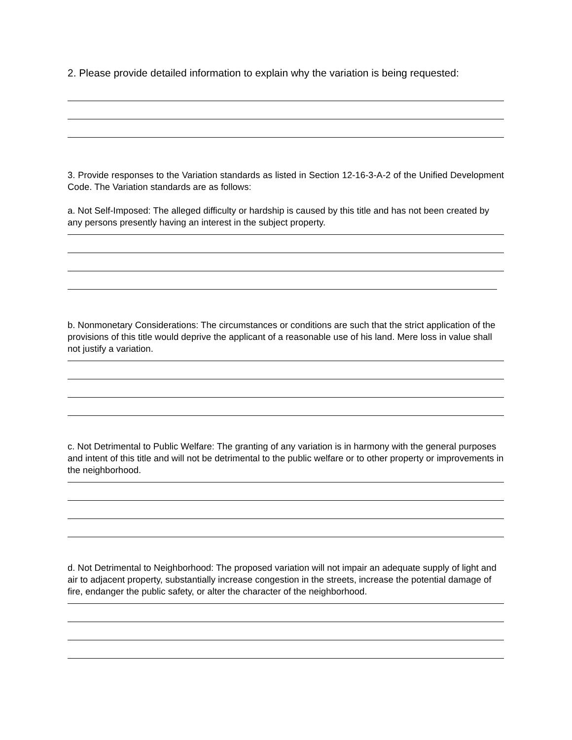2. Please provide detailed information to explain why the variation is being requested:
3. Provide responses to the Variation standards as listed in Section 12-16-3-A-2 of the Unified Development Code. The Variation standards are as follows:
a. Not Self-Imposed: The alleged difficulty or hardship is caused by this title and has not been created by any persons presently having an interest in the subject property.
b. Nonmonetary Considerations: The circumstances or conditions are such that the strict application of the provisions of this title would deprive the applicant of a reasonable use of his land. Mere loss in value shall not justify a variation.
c. Not Detrimental to Public Welfare: The granting of any variation is in harmony with the general purposes and intent of this title and will not be detrimental to the public welfare or to other property or improvements in the neighborhood.
d. Not Detrimental to Neighborhood: The proposed variation will not impair an adequate supply of light and air to adjacent property, substantially increase congestion in the streets, increase the potential damage of fire, endanger the public safety, or alter the character of the neighborhood.